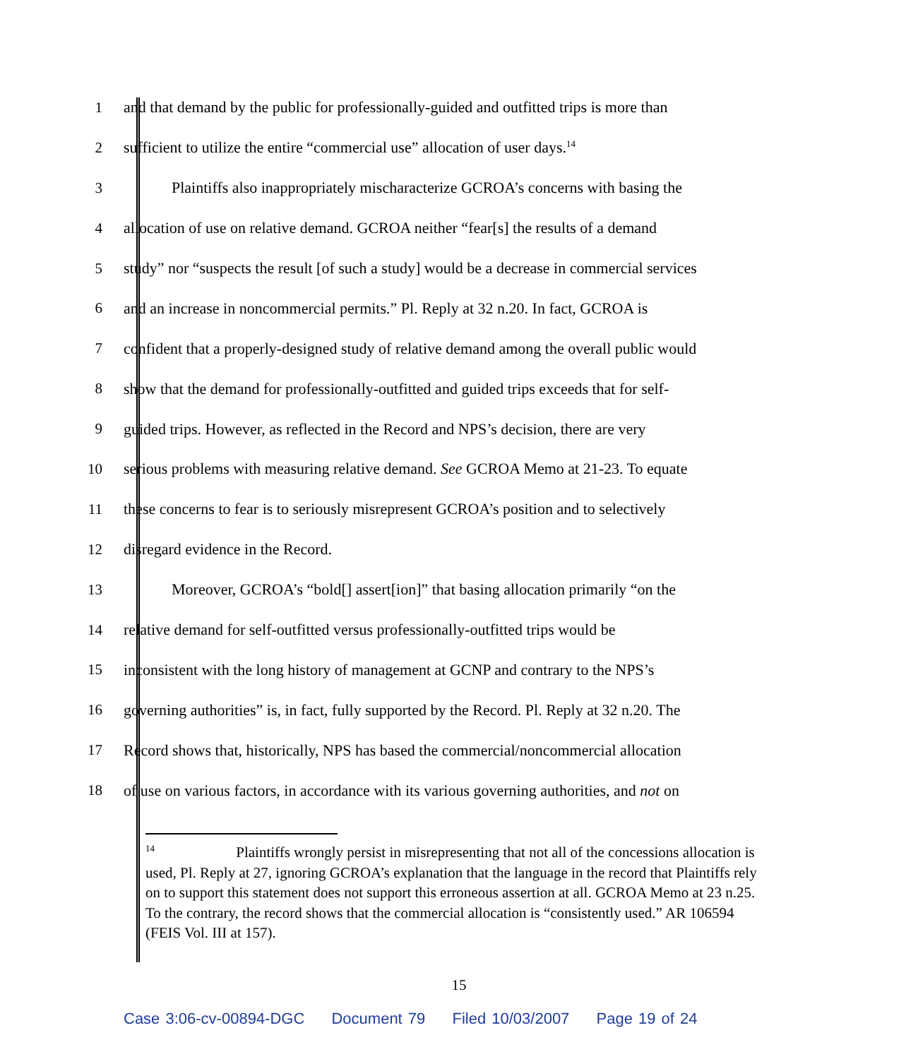1 and that demand by the public for professionally-guided and outfitted trips is more than
2 sufficient to utilize the entire “commercial use” allocation of user days.<sup>14</sup>
3 Plaintiffs also inappropriately mischaracterize GCROA’s concerns with basing the
4 allocation of use on relative demand. GCROA neither “fear[s] the results of a demand
5 study” nor “suspects the result [of such a study] would be a decrease in commercial services
6 and an increase in noncommercial permits.” Pl. Reply at 32 n.20. In fact, GCROA is
7 confident that a properly-designed study of relative demand among the overall public would
8 show that the demand for professionally-outfitted and guided trips exceeds that for self-
9 guided trips. However, as reflected in the Record and NPS’s decision, there are very
10 serious problems with measuring relative demand. See GCROA Memo at 21-23. To equate
11 these concerns to fear is to seriously misrepresent GCROA’s position and to selectively
12 disregard evidence in the Record.
13 Moreover, GCROA’s “bold[] assert[ion]” that basing allocation primarily “on the
14 relative demand for self-outfitted versus professionally-outfitted trips would be
15 inconsistent with the long history of management at GCNP and contrary to the NPS’s
16 governing authorities” is, in fact, fully supported by the Record. Pl. Reply at 32 n.20. The
17 Record shows that, historically, NPS has based the commercial/noncommercial allocation
18 of use on various factors, in accordance with its various governing authorities, and not on
<sup>14</sup> Plaintiffs wrongly persist in misrepresenting that not all of the concessions allocation is used, Pl. Reply at 27, ignoring GCROA’s explanation that the language in the record that Plaintiffs rely on to support this statement does not support this erroneous assertion at all. GCROA Memo at 23 n.25. To the contrary, the record shows that the commercial allocation is “consistently used.” AR 106594 (FEIS Vol. III at 157).
15
Case 3:06-cv-00894-DGC Document 79 Filed 10/03/2007 Page 19 of 24